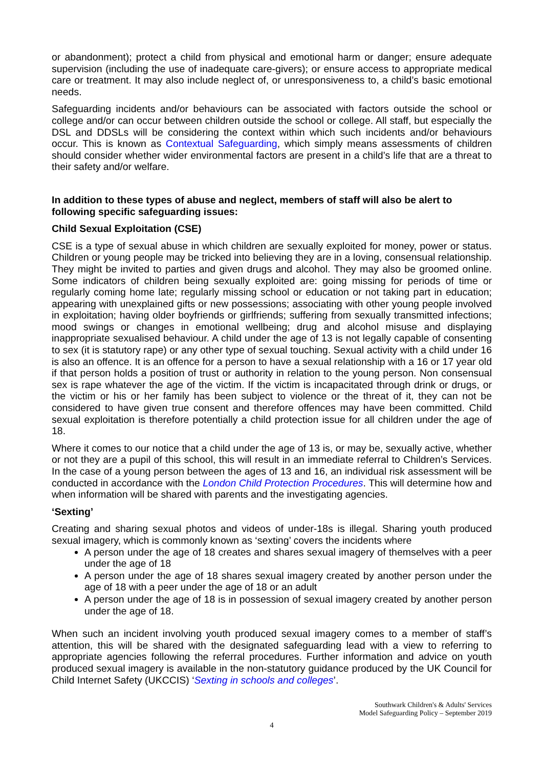or abandonment); protect a child from physical and emotional harm or danger; ensure adequate supervision (including the use of inadequate care-givers); or ensure access to appropriate medical care or treatment. It may also include neglect of, or unresponsiveness to, a child’s basic emotional needs.
Safeguarding incidents and/or behaviours can be associated with factors outside the school or college and/or can occur between children outside the school or college. All staff, but especially the DSL and DDSLs will be considering the context within which such incidents and/or behaviours occur. This is known as Contextual Safeguarding, which simply means assessments of children should consider whether wider environmental factors are present in a child’s life that are a threat to their safety and/or welfare.
In addition to these types of abuse and neglect, members of staff will also be alert to following specific safeguarding issues:
Child Sexual Exploitation (CSE)
CSE is a type of sexual abuse in which children are sexually exploited for money, power or status. Children or young people may be tricked into believing they are in a loving, consensual relationship. They might be invited to parties and given drugs and alcohol. They may also be groomed online. Some indicators of children being sexually exploited are: going missing for periods of time or regularly coming home late; regularly missing school or education or not taking part in education; appearing with unexplained gifts or new possessions; associating with other young people involved in exploitation; having older boyfriends or girlfriends; suffering from sexually transmitted infections; mood swings or changes in emotional wellbeing; drug and alcohol misuse and displaying inappropriate sexualised behaviour. A child under the age of 13 is not legally capable of consenting to sex (it is statutory rape) or any other type of sexual touching. Sexual activity with a child under 16 is also an offence. It is an offence for a person to have a sexual relationship with a 16 or 17 year old if that person holds a position of trust or authority in relation to the young person. Non consensual sex is rape whatever the age of the victim. If the victim is incapacitated through drink or drugs, or the victim or his or her family has been subject to violence or the threat of it, they can not be considered to have given true consent and therefore offences may have been committed. Child sexual exploitation is therefore potentially a child protection issue for all children under the age of 18.
Where it comes to our notice that a child under the age of 13 is, or may be, sexually active, whether or not they are a pupil of this school, this will result in an immediate referral to Children’s Services. In the case of a young person between the ages of 13 and 16, an individual risk assessment will be conducted in accordance with the London Child Protection Procedures. This will determine how and when information will be shared with parents and the investigating agencies.
‘Sexting’
Creating and sharing sexual photos and videos of under-18s is illegal. Sharing youth produced sexual imagery, which is commonly known as ‘sexting’ covers the incidents where
A person under the age of 18 creates and shares sexual imagery of themselves with a peer under the age of 18
A person under the age of 18 shares sexual imagery created by another person under the age of 18 with a peer under the age of 18 or an adult
A person under the age of 18 is in possession of sexual imagery created by another person under the age of 18.
When such an incident involving youth produced sexual imagery comes to a member of staff’s attention, this will be shared with the designated safeguarding lead with a view to referring to appropriate agencies following the referral procedures. Further information and advice on youth produced sexual imagery is available in the non-statutory guidance produced by the UK Council for Child Internet Safety (UKCCIS) ‘Sexting in schools and colleges’.
Southwark Children's & Adults' Services
Model Safeguarding Policy – September 2019
4